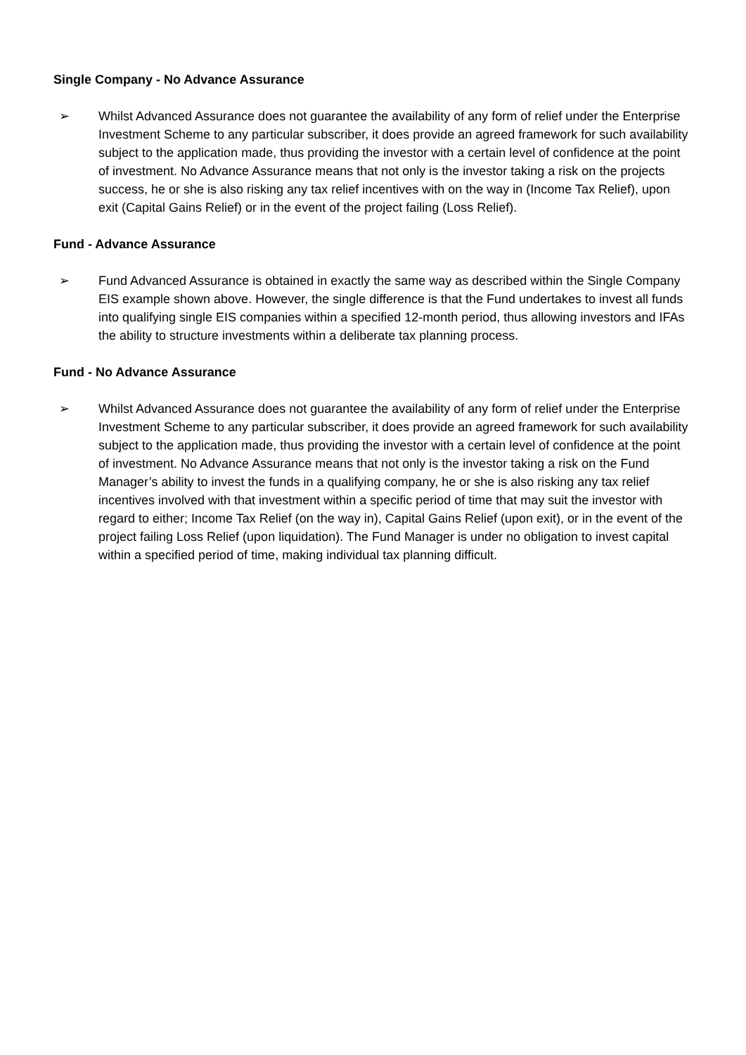Single Company - No Advance Assurance
➢ Whilst Advanced Assurance does not guarantee the availability of any form of relief under the Enterprise Investment Scheme to any particular subscriber, it does provide an agreed framework for such availability subject to the application made, thus providing the investor with a certain level of confidence at the point of investment. No Advance Assurance means that not only is the investor taking a risk on the projects success, he or she is also risking any tax relief incentives with on the way in (Income Tax Relief), upon exit (Capital Gains Relief) or in the event of the project failing (Loss Relief).
Fund - Advance Assurance
➢ Fund Advanced Assurance is obtained in exactly the same way as described within the Single Company EIS example shown above. However, the single difference is that the Fund undertakes to invest all funds into qualifying single EIS companies within a specified 12-month period, thus allowing investors and IFAs the ability to structure investments within a deliberate tax planning process.
Fund - No Advance Assurance
➢ Whilst Advanced Assurance does not guarantee the availability of any form of relief under the Enterprise Investment Scheme to any particular subscriber, it does provide an agreed framework for such availability subject to the application made, thus providing the investor with a certain level of confidence at the point of investment. No Advance Assurance means that not only is the investor taking a risk on the Fund Manager’s ability to invest the funds in a qualifying company, he or she is also risking any tax relief incentives involved with that investment within a specific period of time that may suit the investor with regard to either; Income Tax Relief (on the way in), Capital Gains Relief (upon exit), or in the event of the project failing Loss Relief (upon liquidation). The Fund Manager is under no obligation to invest capital within a specified period of time, making individual tax planning difficult.